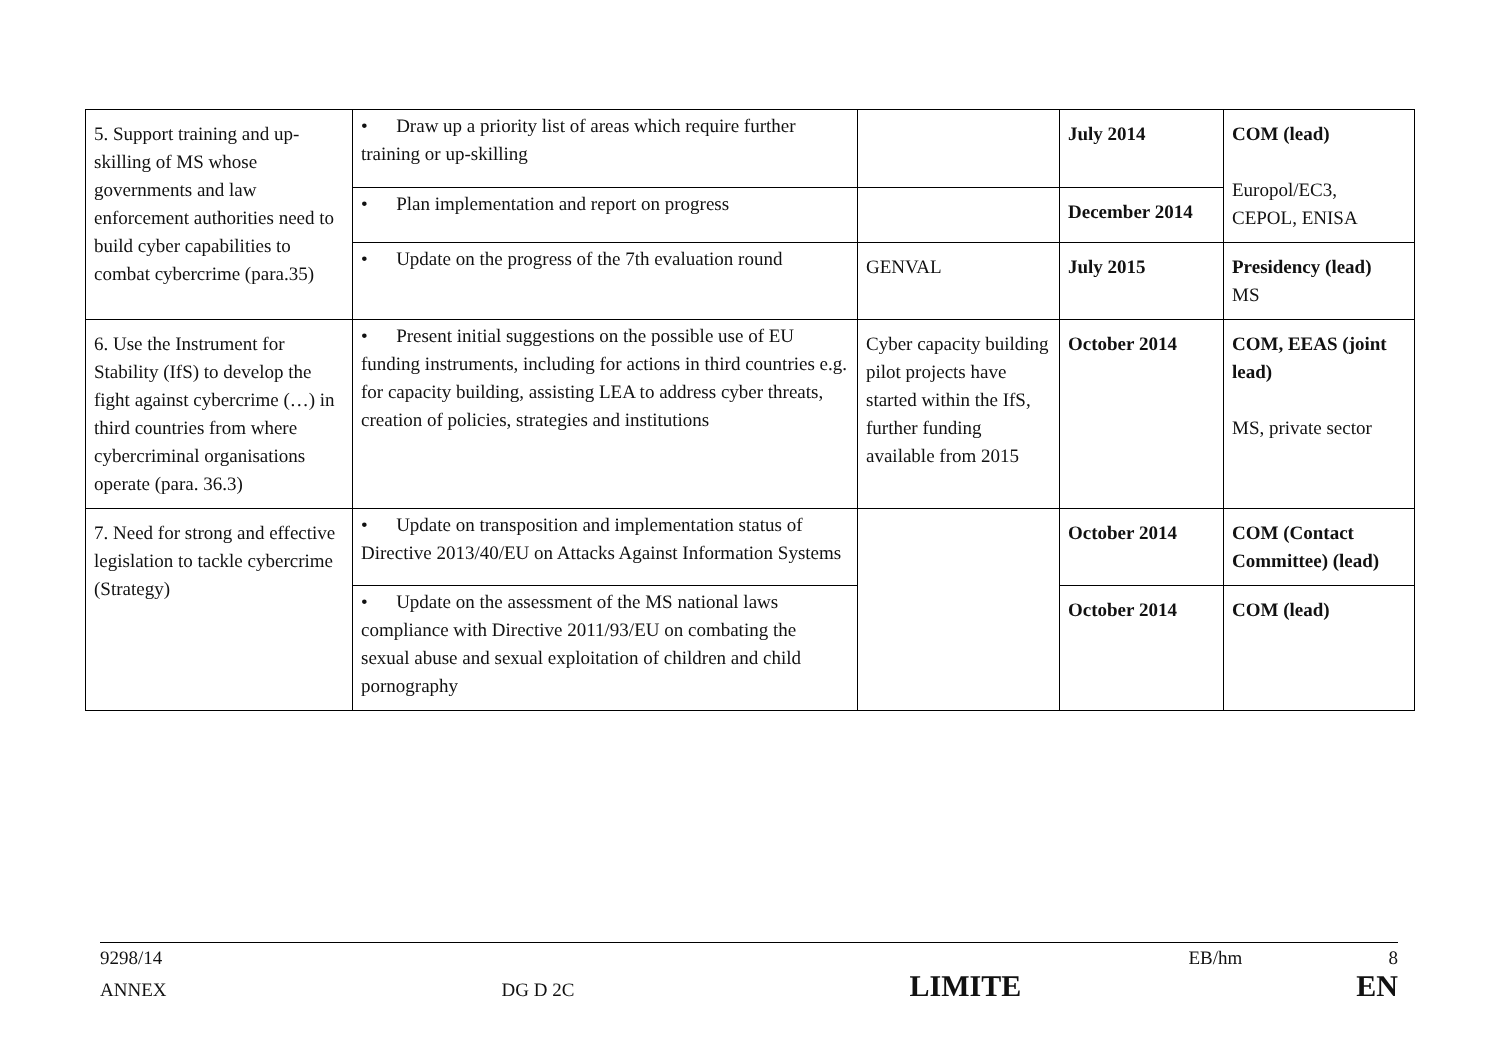| 5. Support training and up-skilling of MS whose governments and law enforcement authorities need to build cyber capabilities to combat cybercrime (para.35) | • Draw up a priority list of areas which require further training or up-skilling | | July 2014 | COM (lead) Europol/EC3, CEPOL, ENISA |
| | • Plan implementation and report on progress | | December 2014 | |
| | • Update on the progress of the 7th evaluation round | GENVAL | July 2015 | Presidency (lead) MS |
| 6. Use the Instrument for Stability (IfS) to develop the fight against cybercrime (…) in third countries from where cybercriminal organisations operate (para. 36.3) | • Present initial suggestions on the possible use of EU funding instruments, including for actions in third countries e.g. for capacity building, assisting LEA to address cyber threats, creation of policies, strategies and institutions | Cyber capacity building pilot projects have started within the IfS, further funding available from 2015 | October 2014 | COM, EEAS (joint lead) MS, private sector |
| 7. Need for strong and effective legislation to tackle cybercrime (Strategy) | • Update on transposition and implementation status of Directive 2013/40/EU on Attacks Against Information Systems | | October 2014 | COM (Contact Committee) (lead) |
| | • Update on the assessment of the MS national laws compliance with Directive 2011/93/EU on combating the sexual abuse and sexual exploitation of children and child pornography | | October 2014 | COM (lead) |
9298/14 EB/hm 8
ANNEX DG D 2C LIMITE EN